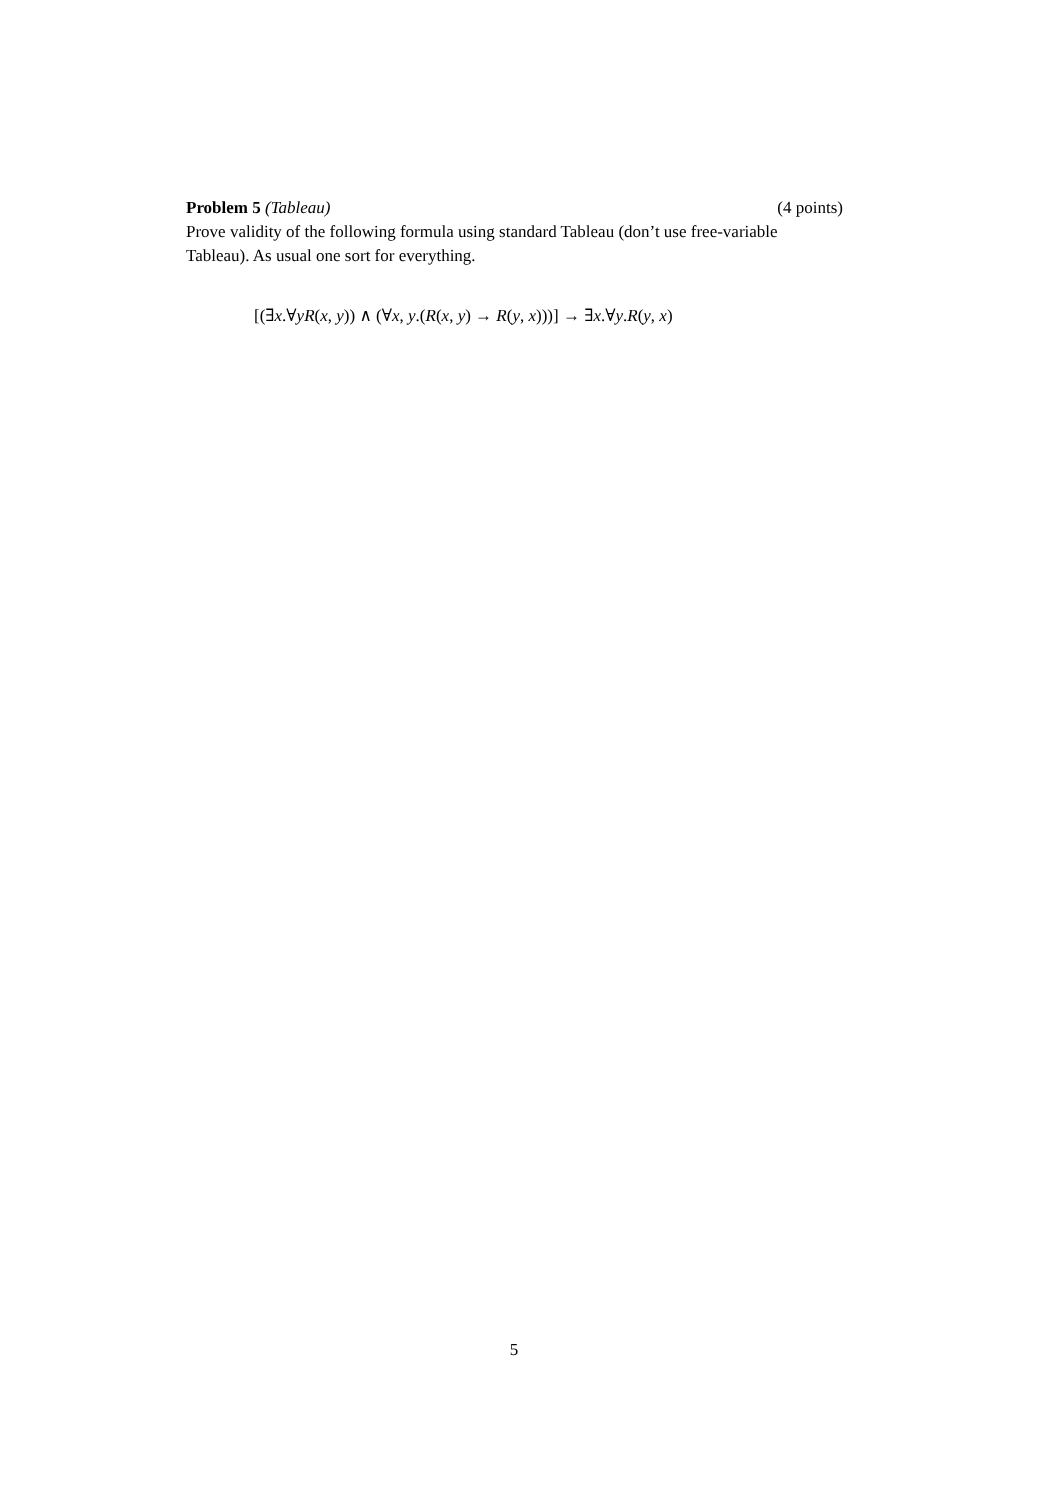Problem 5 (Tableau) (4 points)
Prove validity of the following formula using standard Tableau (don’t use free-variable Tableau). As usual one sort for everything.
[(∃x.∀yR(x, y)) ∧ (∀x, y.(R(x, y) → R(y, x)))] → ∃x.∀y.R(y, x)
5